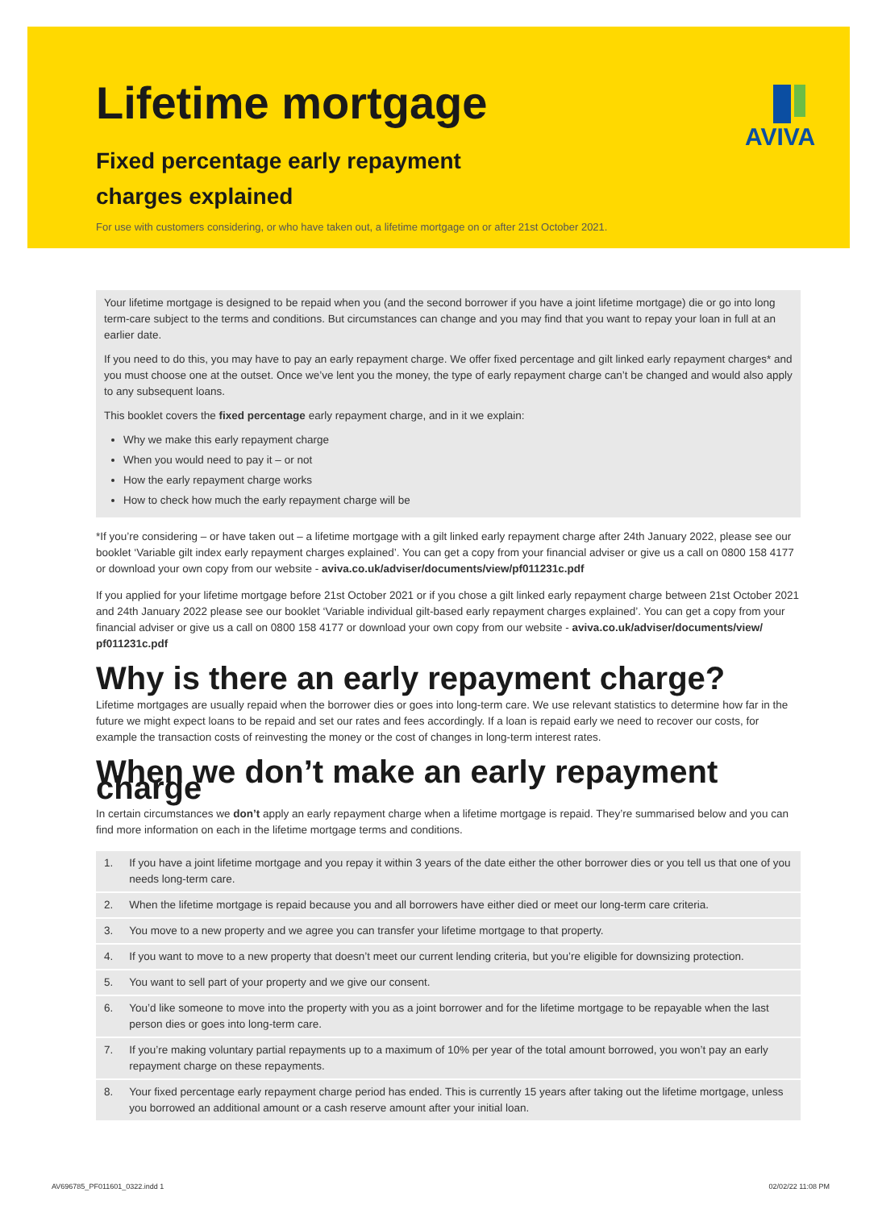Lifetime mortgage
Fixed percentage early repayment charges explained
For use with customers considering, or who have taken out, a lifetime mortgage on or after 21st October 2021.
AVIVA
Your lifetime mortgage is designed to be repaid when you (and the second borrower if you have a joint lifetime mortgage) die or go into long term-care subject to the terms and conditions. But circumstances can change and you may find that you want to repay your loan in full at an earlier date.
If you need to do this, you may have to pay an early repayment charge. We offer fixed percentage and gilt linked early repayment charges* and you must choose one at the outset. Once we’ve lent you the money, the type of early repayment charge can’t be changed and would also apply to any subsequent loans.
This booklet covers the fixed percentage early repayment charge, and in it we explain:
Why we make this early repayment charge
When you would need to pay it – or not
How the early repayment charge works
How to check how much the early repayment charge will be
*If you’re considering – or have taken out – a lifetime mortgage with a gilt linked early repayment charge after 24th January 2022, please see our booklet ‘Variable gilt index early repayment charges explained’. You can get a copy from your financial adviser or give us a call on 0800 158 4177 or download your own copy from our website - aviva.co.uk/adviser/documents/view/pf011231c.pdf
If you applied for your lifetime mortgage before 21st October 2021 or if you chose a gilt linked early repayment charge between 21st October 2021 and 24th January 2022 please see our booklet ‘Variable individual gilt-based early repayment charges explained’. You can get a copy from your financial adviser or give us a call on 0800 158 4177 or download your own copy from our website - aviva.co.uk/adviser/documents/view/ pf011231c.pdf
Why is there an early repayment charge?
Lifetime mortgages are usually repaid when the borrower dies or goes into long-term care. We use relevant statistics to determine how far in the future we might expect loans to be repaid and set our rates and fees accordingly. If a loan is repaid early we need to recover our costs, for example the transaction costs of reinvesting the money or the cost of changes in long-term interest rates.
When we don’t make an early repayment charge
In certain circumstances we don’t apply an early repayment charge when a lifetime mortgage is repaid. They’re summarised below and you can find more information on each in the lifetime mortgage terms and conditions.
| 1. | If you have a joint lifetime mortgage and you repay it within 3 years of the date either the other borrower dies or you tell us that one of you needs long-term care. |
| 2. | When the lifetime mortgage is repaid because you and all borrowers have either died or meet our long-term care criteria. |
| 3. | You move to a new property and we agree you can transfer your lifetime mortgage to that property. |
| 4. | If you want to move to a new property that doesn’t meet our current lending criteria, but you’re eligible for downsizing protection. |
| 5. | You want to sell part of your property and we give our consent. |
| 6. | You’d like someone to move into the property with you as a joint borrower and for the lifetime mortgage to be repayable when the last person dies or goes into long-term care. |
| 7. | If you’re making voluntary partial repayments up to a maximum of 10% per year of the total amount borrowed, you won’t pay an early repayment charge on these repayments. |
| 8. | Your fixed percentage early repayment charge period has ended. This is currently 15 years after taking out the lifetime mortgage, unless you borrowed an additional amount or a cash reserve amount after your initial loan. |
AV696785_PF011601_0322.indd 1 02/02/22 11:08 PM